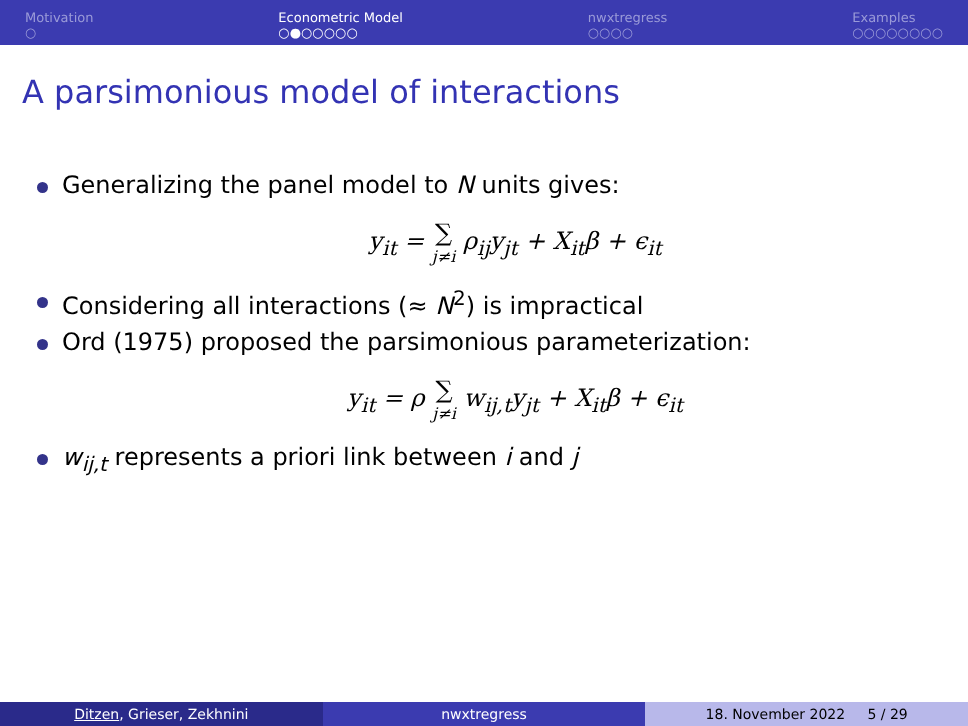Motivation
○
Econometric Model
○●○○○○○
nwxtregress
○○○○
Examples
○○○○○○○○
A parsimonious model of interactions
Generalizing the panel model to N units gives:
y<sub>it</sub> = ∑ j≠i ρ<sub>ij</sub>y<sub>jt</sub> + X<sub>it</sub>β + ϵ<sub>it</sub>
Considering all interactions (≈ N<sup>2</sup>) is impractical
Ord (1975) proposed the parsimonious parameterization:
y<sub>it</sub> = ρ ∑ j≠i w<sub>ij,t</sub>y<sub>jt</sub> + X<sub>it</sub>β + ϵ<sub>it</sub>
w<sub>ij,t</sub> represents a priori link between i and j
Ditzen, Grieser, Zekhnini nwxtregress 18. November 2022 5 / 29